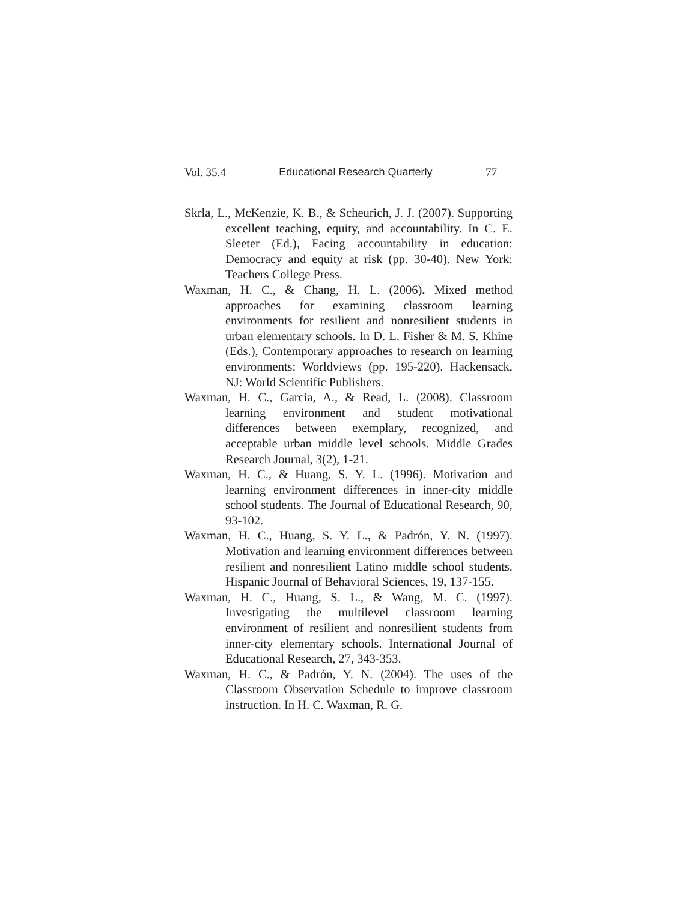Vol. 35.4 Educational Research Quarterly 77
Skrla, L., McKenzie, K. B., & Scheurich, J. J. (2007). Supporting excellent teaching, equity, and accountability. In C. E. Sleeter (Ed.), Facing accountability in education: Democracy and equity at risk (pp. 30-40). New York: Teachers College Press.
Waxman, H. C., & Chang, H. L. (2006). Mixed method approaches for examining classroom learning environments for resilient and nonresilient students in urban elementary schools. In D. L. Fisher & M. S. Khine (Eds.), Contemporary approaches to research on learning environments: Worldviews (pp. 195-220). Hackensack, NJ: World Scientific Publishers.
Waxman, H. C., Garcia, A., & Read, L. (2008). Classroom learning environment and student motivational differences between exemplary, recognized, and acceptable urban middle level schools. Middle Grades Research Journal, 3(2), 1-21.
Waxman, H. C., & Huang, S. Y. L. (1996). Motivation and learning environment differences in inner-city middle school students. The Journal of Educational Research, 90, 93-102.
Waxman, H. C., Huang, S. Y. L., & Padrón, Y. N. (1997). Motivation and learning environment differences between resilient and nonresilient Latino middle school students. Hispanic Journal of Behavioral Sciences, 19, 137-155.
Waxman, H. C., Huang, S. L., & Wang, M. C. (1997). Investigating the multilevel classroom learning environment of resilient and nonresilient students from inner-city elementary schools. International Journal of Educational Research, 27, 343-353.
Waxman, H. C., & Padrón, Y. N. (2004). The uses of the Classroom Observation Schedule to improve classroom instruction. In H. C. Waxman, R. G.